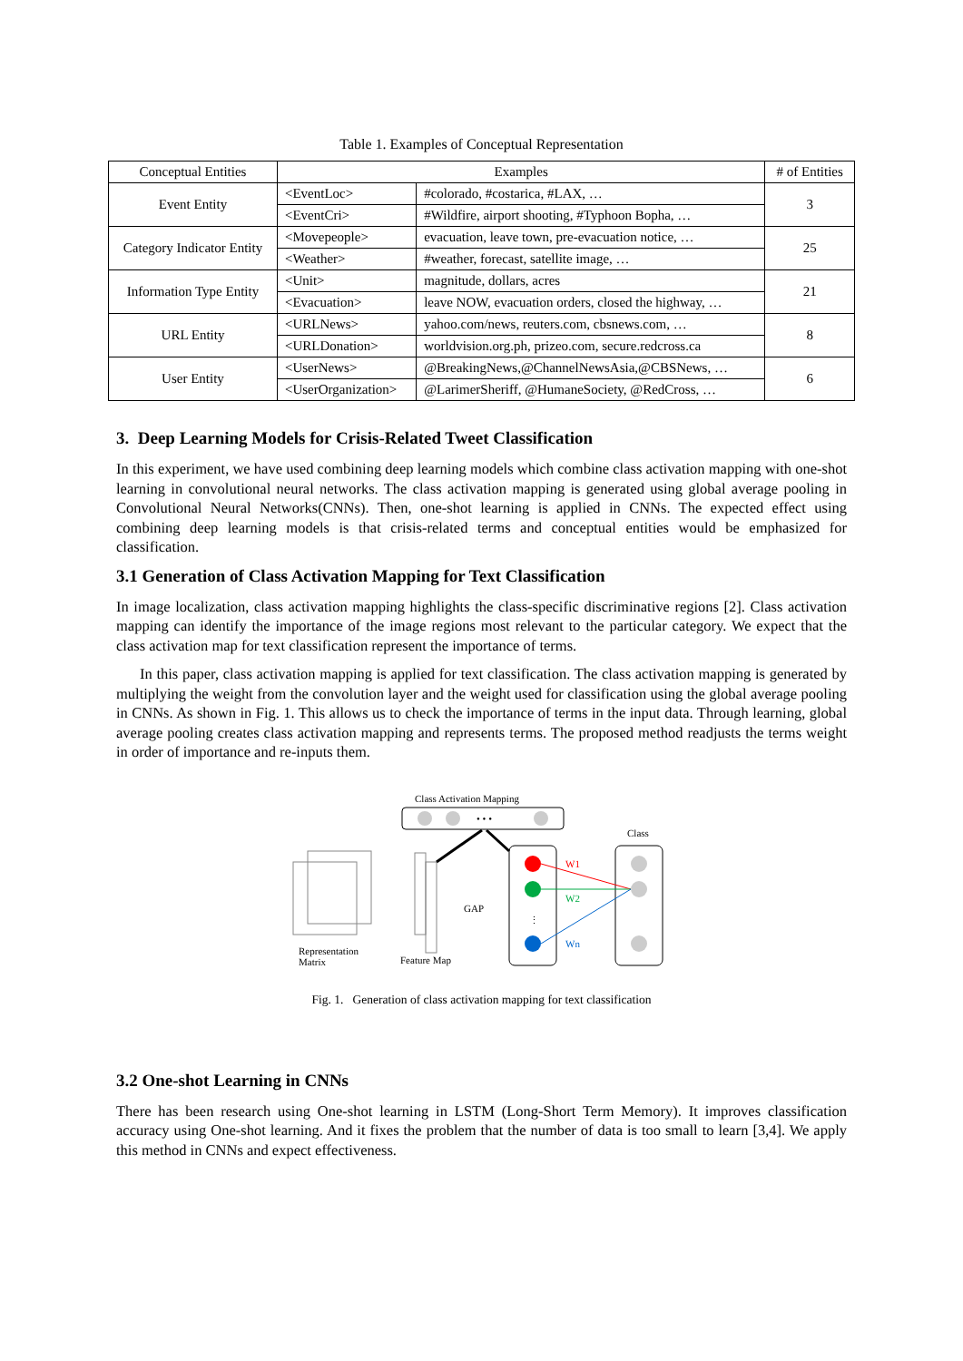Table 1. Examples of Conceptual Representation
| Conceptual Entities | Examples | | # of Entities |
| --- | --- | --- | --- |
| Event Entity | <EventLoc> | #colorado, #costarica, #LAX, … | 3 |
| | <EventCri> | #Wildfire, airport shooting, #Typhoon Bopha, … | |
| Category Indicator Entity | <Movepeople> | evacuation, leave town, pre-evacuation notice, … | 25 |
| | <Weather> | #weather, forecast, satellite image, … | |
| Information Type Entity | <Unit> | magnitude, dollars, acres | 21 |
| | <Evacuation> | leave NOW, evacuation orders, closed the highway, … | |
| URL Entity | <URLNews> | yahoo.com/news, reuters.com, cbsnews.com, … | 8 |
| | <URLDonation> | worldvision.org.ph, prizeo.com, secure.redcross.ca | |
| User Entity | <UserNews> | @BreakingNews,@ChannelNewsAsia,@CBSNews, … | 6 |
| | <UserOrganization> | @LarimerSheriff, @HumaneSociety, @RedCross, … | |
3. Deep Learning Models for Crisis-Related Tweet Classification
In this experiment, we have used combining deep learning models which combine class activation mapping with one-shot learning in convolutional neural networks. The class activation mapping is generated using global average pooling in Convolutional Neural Networks(CNNs). Then, one-shot learning is applied in CNNs. The expected effect using combining deep learning models is that crisis-related terms and conceptual entities would be emphasized for classification.
3.1 Generation of Class Activation Mapping for Text Classification
In image localization, class activation mapping highlights the class-specific discriminative regions [2]. Class activation mapping can identify the importance of the image regions most relevant to the particular category. We expect that the class activation map for text classification represent the importance of terms.
In this paper, class activation mapping is applied for text classification. The class activation mapping is generated by multiplying the weight from the convolution layer and the weight used for classification using the global average pooling in CNNs. As shown in Fig. 1. This allows us to check the importance of terms in the input data. Through learning, global average pooling creates class activation mapping and represents terms. The proposed method readjusts the terms weight in order of importance and re-inputs them.
Class Activation Mapping
• • •
GAP
⋮
Class
W1
W2
Wn
Representation
Matrix
Feature Map
Fig. 1. Generation of class activation mapping for text classification
3.2 One-shot Learning in CNNs
There has been research using One-shot learning in LSTM (Long-Short Term Memory). It improves classification accuracy using One-shot learning. And it fixes the problem that the number of data is too small to learn [3,4]. We apply this method in CNNs and expect effectiveness.